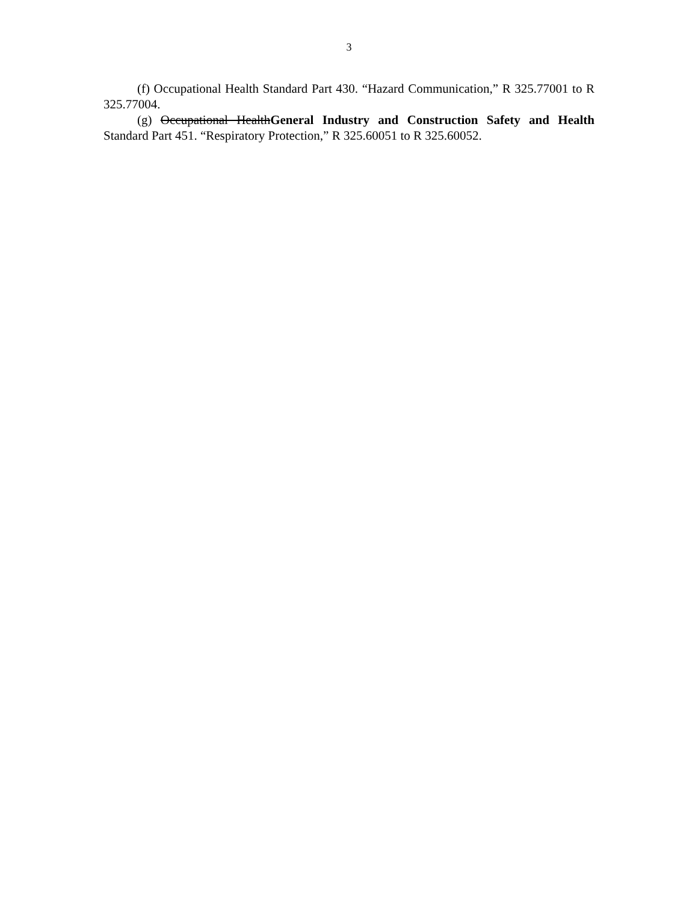3
(f) Occupational Health Standard Part 430. “Hazard Communication,” R 325.77001 to R 325.77004.
(g) Occupational HealthGeneral Industry and Construction Safety and Health Standard Part 451. “Respiratory Protection,” R 325.60051 to R 325.60052.